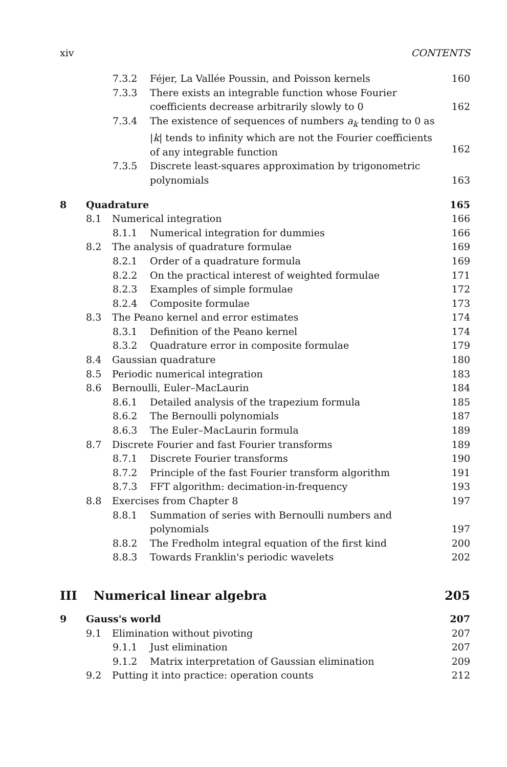xiv CONTENTS
7.3.2 Féjer, La Vallée Poussin, and Poisson kernels 160
7.3.3 There exists an integrable function whose Fourier
coefficients decrease arbitrarily slowly to 0
162
7.3.4 The existence of sequences of numbers a<sub>k</sub> tending to 0 as
|k| tends to infinity which are not the Fourier coefficients
of any integrable function
162
7.3.5 Discrete least-squares approximation by trigonometric
polynomials
163
8 Quadrature 165
8.1 Numerical integration 166
8.1.1 Numerical integration for dummies 166
8.2 The analysis of quadrature formulae 169
8.2.1 Order of a quadrature formula 169
8.2.2 On the practical interest of weighted formulae 171
8.2.3 Examples of simple formulae 172
8.2.4 Composite formulae 173
8.3 The Peano kernel and error estimates 174
8.3.1 Definition of the Peano kernel 174
8.3.2 Quadrature error in composite formulae 179
8.4 Gaussian quadrature 180
8.5 Periodic numerical integration 183
8.6 Bernoulli, Euler–MacLaurin 184
8.6.1 Detailed analysis of the trapezium formula 185
8.6.2 The Bernoulli polynomials 187
8.6.3 The Euler–MacLaurin formula 189
8.7 Discrete Fourier and fast Fourier transforms 189
8.7.1 Discrete Fourier transforms 190
8.7.2 Principle of the fast Fourier transform algorithm 191
8.7.3 FFT algorithm: decimation-in-frequency 193
8.8 Exercises from Chapter 8 197
8.8.1 Summation of series with Bernoulli numbers and
polynomials
197
8.8.2 The Fredholm integral equation of the first kind 200
8.8.3 Towards Franklin's periodic wavelets 202
III Numerical linear algebra 205
9 Gauss's world 207
9.1 Elimination without pivoting 207
9.1.1 Just elimination 207
9.1.2 Matrix interpretation of Gaussian elimination 209
9.2 Putting it into practice: operation counts 212